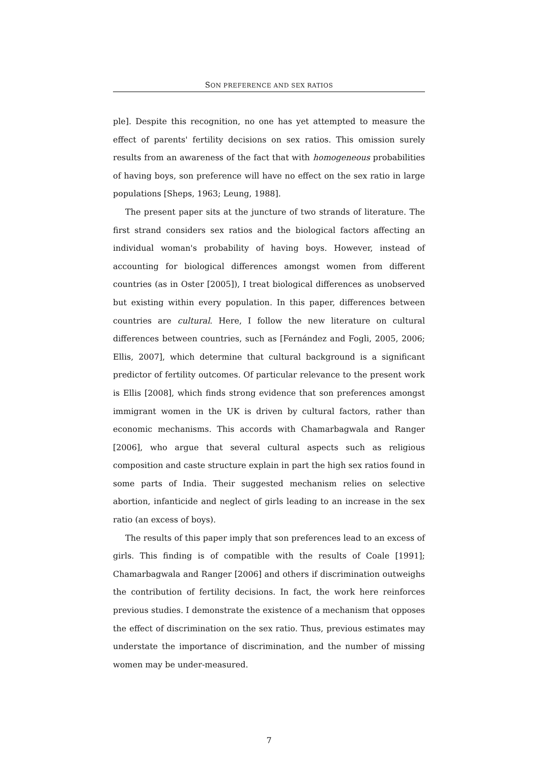SON PREFERENCE AND SEX RATIOS
ple]. Despite this recognition, no one has yet attempted to measure the effect of parents' fertility decisions on sex ratios. This omission surely results from an awareness of the fact that with homogeneous probabilities of having boys, son preference will have no effect on the sex ratio in large populations [Sheps, 1963; Leung, 1988].
The present paper sits at the juncture of two strands of literature. The first strand considers sex ratios and the biological factors affecting an individual woman's probability of having boys. However, instead of accounting for biological differences amongst women from different countries (as in Oster [2005]), I treat biological differences as unobserved but existing within every population. In this paper, differences between countries are cultural. Here, I follow the new literature on cultural differences between countries, such as [Fernández and Fogli, 2005, 2006; Ellis, 2007], which determine that cultural background is a significant predictor of fertility outcomes. Of particular relevance to the present work is Ellis [2008], which finds strong evidence that son preferences amongst immigrant women in the UK is driven by cultural factors, rather than economic mechanisms. This accords with Chamarbagwala and Ranger [2006], who argue that several cultural aspects such as religious composition and caste structure explain in part the high sex ratios found in some parts of India. Their suggested mechanism relies on selective abortion, infanticide and neglect of girls leading to an increase in the sex ratio (an excess of boys).
The results of this paper imply that son preferences lead to an excess of girls. This finding is of compatible with the results of Coale [1991]; Chamarbagwala and Ranger [2006] and others if discrimination outweighs the contribution of fertility decisions. In fact, the work here reinforces previous studies. I demonstrate the existence of a mechanism that opposes the effect of discrimination on the sex ratio. Thus, previous estimates may understate the importance of discrimination, and the number of missing women may be under-measured.
7